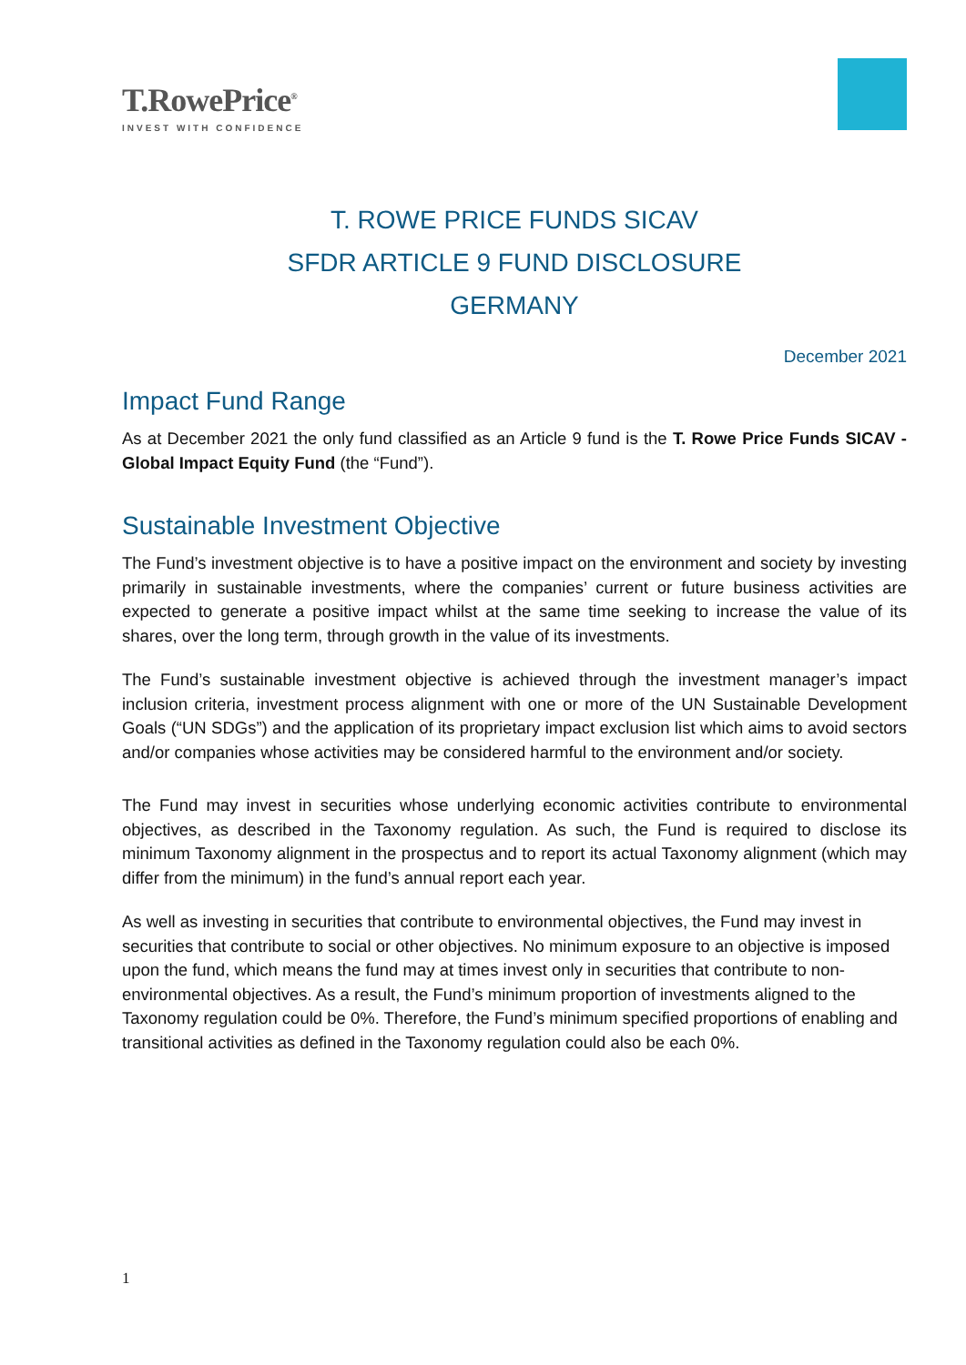T.RowePrice<sup>®</sup>
INVEST WITH CONFIDENCE
T. ROWE PRICE FUNDS SICAV
SFDR ARTICLE 9 FUND DISCLOSURE
GERMANY
December 2021
Impact Fund Range
As at December 2021 the only fund classified as an Article 9 fund is the T. Rowe Price Funds SICAV - Global Impact Equity Fund (the “Fund”).
Sustainable Investment Objective
The Fund’s investment objective is to have a positive impact on the environment and society by investing primarily in sustainable investments, where the companies’ current or future business activities are expected to generate a positive impact whilst at the same time seeking to increase the value of its shares, over the long term, through growth in the value of its investments.
The Fund’s sustainable investment objective is achieved through the investment manager’s impact inclusion criteria, investment process alignment with one or more of the UN Sustainable Development Goals (“UN SDGs”) and the application of its proprietary impact exclusion list which aims to avoid sectors and/or companies whose activities may be considered harmful to the environment and/or society.
The Fund may invest in securities whose underlying economic activities contribute to environmental objectives, as described in the Taxonomy regulation. As such, the Fund is required to disclose its minimum Taxonomy alignment in the prospectus and to report its actual Taxonomy alignment (which may differ from the minimum) in the fund’s annual report each year.
As well as investing in securities that contribute to environmental objectives, the Fund may invest in securities that contribute to social or other objectives. No minimum exposure to an objective is imposed upon the fund, which means the fund may at times invest only in securities that contribute to non-environmental objectives. As a result, the Fund’s minimum proportion of investments aligned to the Taxonomy regulation could be 0%. Therefore, the Fund’s minimum specified proportions of enabling and transitional activities as defined in the Taxonomy regulation could also be each 0%.
1